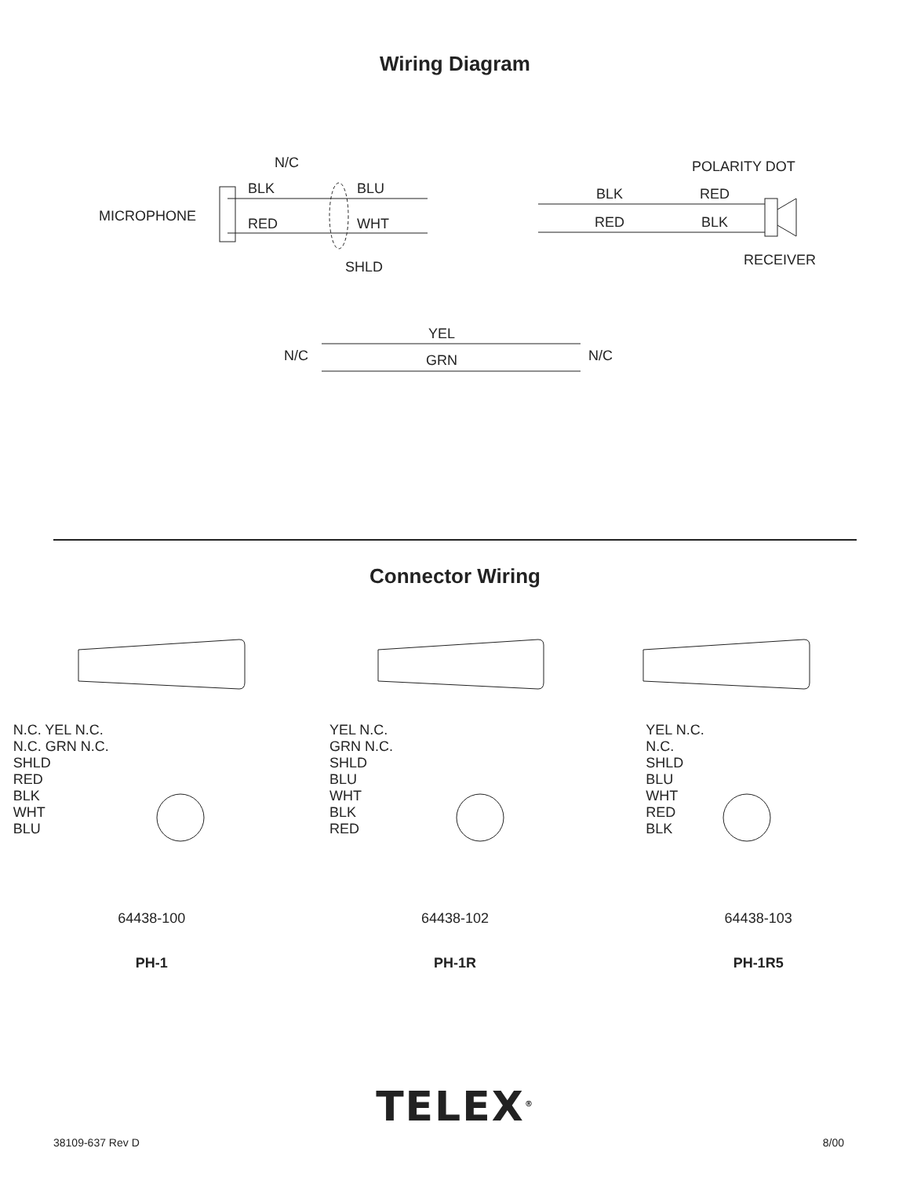Wiring Diagram
N/C
BLK BLU
MICROPHONE RED WHT
SHLD
POLARITY DOT
BLK RED
RED BLK
RECEIVER
YEL
N/C GRN N/C
Connector Wiring
N.C. YEL N.C.
N.C. GRN N.C.
SHLD
RED
BLK
WHT
BLU
YEL N.C.
GRN N.C.
SHLD
BLU
WHT
BLK
RED
YEL N.C.
N.C.
SHLD
BLU
WHT
RED
BLK
64438-100 64438-102 64438-103
PH-1 PH-1R PH-1R5
TELEX<sup>®</sup>
38109-637 Rev D 8/00